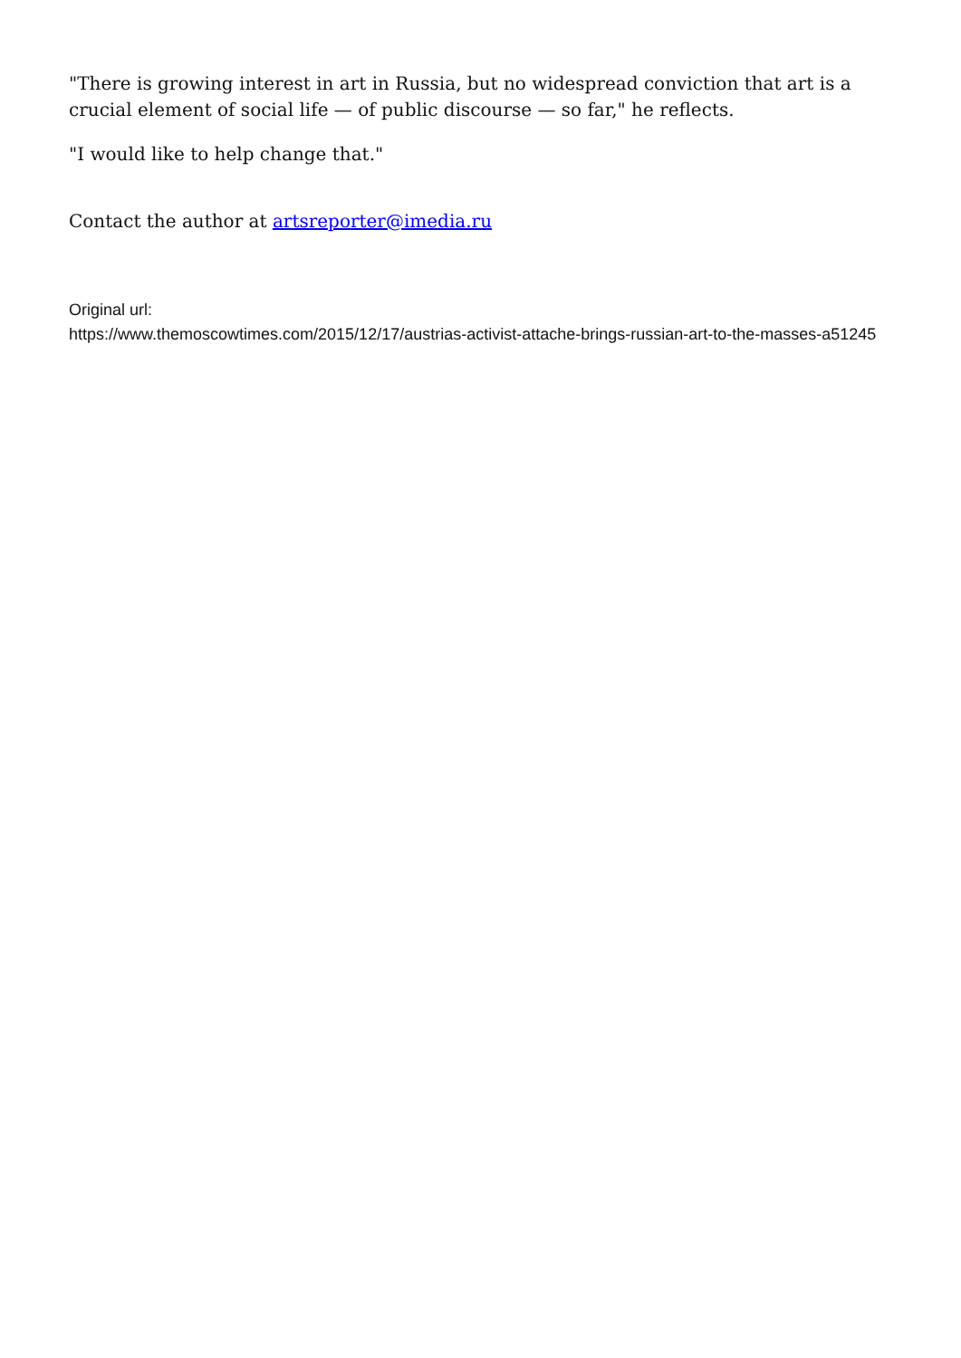"There is growing interest in art in Russia, but no widespread conviction that art is a crucial element of social life — of public discourse — so far," he reflects.
"I would like to help change that."
Contact the author at artsreporter@imedia.ru
Original url:
https://www.themoscowtimes.com/2015/12/17/austrias-activist-attache-brings-russian-art-to-the-masses-a51245